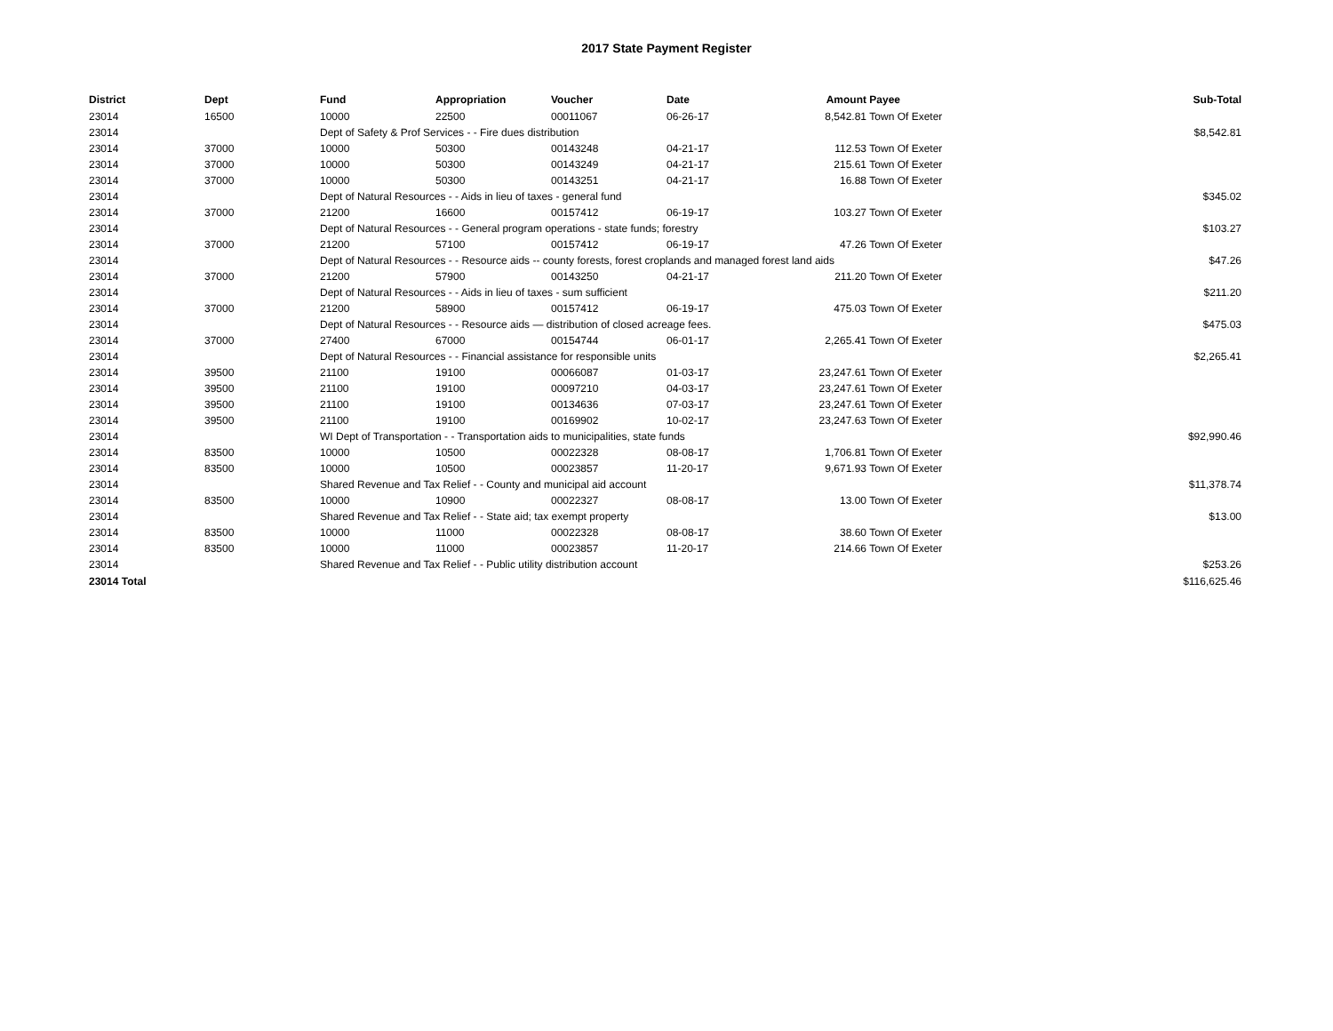2017 State Payment Register
| District | Dept | Fund | Appropriation | Voucher | Date | Amount | Payee | Sub-Total |
| --- | --- | --- | --- | --- | --- | --- | --- | --- |
| 23014 | 16500 | 10000 | 22500 | 00011067 | 06-26-17 | 8,542.81 | Town Of Exeter | |
| 23014 | | Dept of Safety & Prof Services - - Fire dues distribution | | | | | | $8,542.81 |
| 23014 | 37000 | 10000 | 50300 | 00143248 | 04-21-17 | 112.53 | Town Of Exeter | |
| 23014 | 37000 | 10000 | 50300 | 00143249 | 04-21-17 | 215.61 | Town Of Exeter | |
| 23014 | 37000 | 10000 | 50300 | 00143251 | 04-21-17 | 16.88 | Town Of Exeter | |
| 23014 | | Dept of Natural Resources - - Aids in lieu of taxes - general fund | | | | | | $345.02 |
| 23014 | 37000 | 21200 | 16600 | 00157412 | 06-19-17 | 103.27 | Town Of Exeter | |
| 23014 | | Dept of Natural Resources - - General program operations - state funds; forestry | | | | | | $103.27 |
| 23014 | 37000 | 21200 | 57100 | 00157412 | 06-19-17 | 47.26 | Town Of Exeter | |
| 23014 | | Dept of Natural Resources - - Resource aids -- county forests, forest croplands and managed forest land aids | | | | | | $47.26 |
| 23014 | 37000 | 21200 | 57900 | 00143250 | 04-21-17 | 211.20 | Town Of Exeter | |
| 23014 | | Dept of Natural Resources - - Aids in lieu of taxes - sum sufficient | | | | | | $211.20 |
| 23014 | 37000 | 21200 | 58900 | 00157412 | 06-19-17 | 475.03 | Town Of Exeter | |
| 23014 | | Dept of Natural Resources - - Resource aids — distribution of closed acreage fees. | | | | | | $475.03 |
| 23014 | 37000 | 27400 | 67000 | 00154744 | 06-01-17 | 2,265.41 | Town Of Exeter | |
| 23014 | | Dept of Natural Resources - - Financial assistance for responsible units | | | | | | $2,265.41 |
| 23014 | 39500 | 21100 | 19100 | 00066087 | 01-03-17 | 23,247.61 | Town Of Exeter | |
| 23014 | 39500 | 21100 | 19100 | 00097210 | 04-03-17 | 23,247.61 | Town Of Exeter | |
| 23014 | 39500 | 21100 | 19100 | 00134636 | 07-03-17 | 23,247.61 | Town Of Exeter | |
| 23014 | 39500 | 21100 | 19100 | 00169902 | 10-02-17 | 23,247.63 | Town Of Exeter | |
| 23014 | | WI Dept of Transportation - - Transportation aids to municipalities, state funds | | | | | | $92,990.46 |
| 23014 | 83500 | 10000 | 10500 | 00022328 | 08-08-17 | 1,706.81 | Town Of Exeter | |
| 23014 | 83500 | 10000 | 10500 | 00023857 | 11-20-17 | 9,671.93 | Town Of Exeter | |
| 23014 | | Shared Revenue and Tax Relief - - County and municipal aid account | | | | | | $11,378.74 |
| 23014 | 83500 | 10000 | 10900 | 00022327 | 08-08-17 | 13.00 | Town Of Exeter | |
| 23014 | | Shared Revenue and Tax Relief - - State aid; tax exempt property | | | | | | $13.00 |
| 23014 | 83500 | 10000 | 11000 | 00022328 | 08-08-17 | 38.60 | Town Of Exeter | |
| 23014 | 83500 | 10000 | 11000 | 00023857 | 11-20-17 | 214.66 | Town Of Exeter | |
| 23014 | | Shared Revenue and Tax Relief - - Public utility distribution account | | | | | | $253.26 |
| 23014 Total | | | | | | | | $116,625.46 |